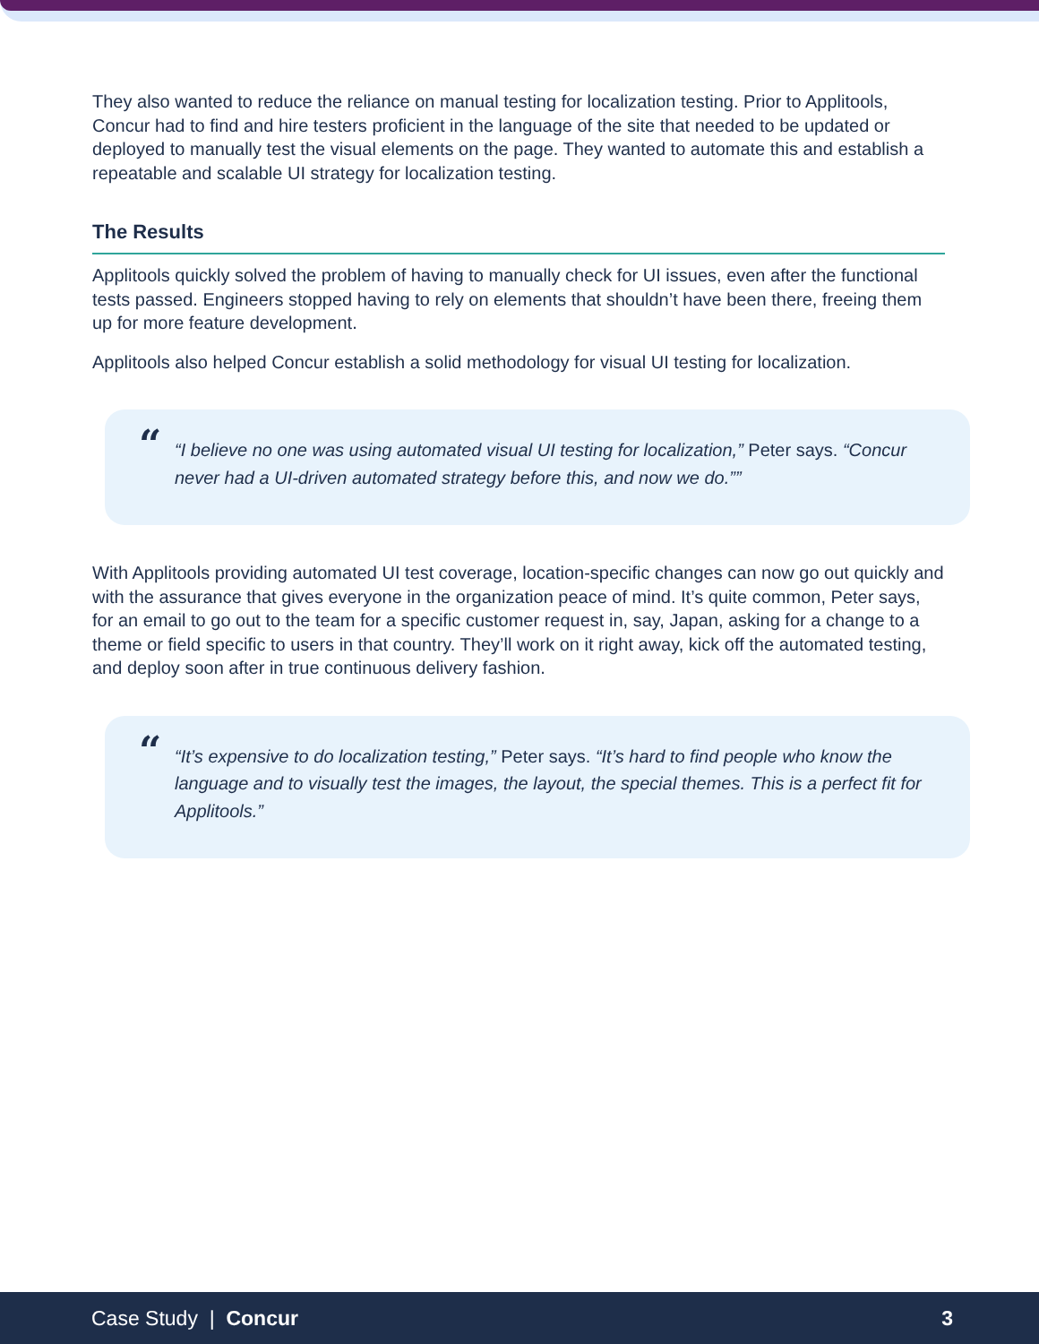They also wanted to reduce the reliance on manual testing for localization testing. Prior to Applitools, Concur had to find and hire testers proficient in the language of the site that needed to be updated or deployed to manually test the visual elements on the page. They wanted to automate this and establish a repeatable and scalable UI strategy for localization testing.
The Results
Applitools quickly solved the problem of having to manually check for UI issues, even after the functional tests passed. Engineers stopped having to rely on elements that shouldn’t have been there, freeing them up for more feature development.
Applitools also helped Concur establish a solid methodology for visual UI testing for localization.
““I believe no one was using automated visual UI testing for localization,” Peter says. “Concur never had a UI-driven automated strategy before this, and now we do.””
With Applitools providing automated UI test coverage, location-specific changes can now go out quickly and with the assurance that gives everyone in the organization peace of mind. It’s quite common, Peter says, for an email to go out to the team for a specific customer request in, say, Japan, asking for a change to a theme or field specific to users in that country. They’ll work on it right away, kick off the automated testing, and deploy soon after in true continuous delivery fashion.
““It’s expensive to do localization testing,” Peter says. “It’s hard to find people who know the language and to visually test the images, the layout, the special themes. This is a perfect fit for Applitools.”
Case Study | Concur 3